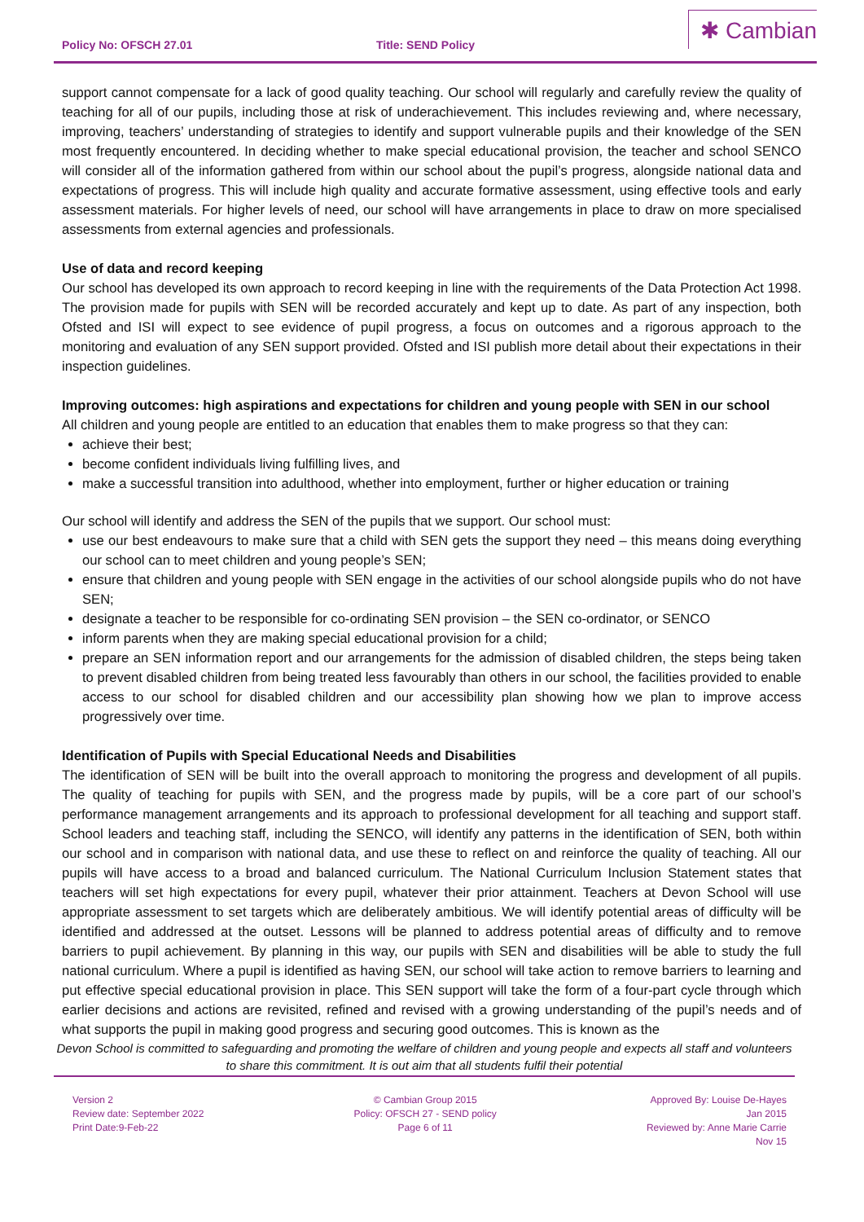Policy No: OFSCH 27.01 Title: SEND Policy
✱ Cambian
support cannot compensate for a lack of good quality teaching. Our school will regularly and carefully review the quality of teaching for all of our pupils, including those at risk of underachievement. This includes reviewing and, where necessary, improving, teachers’ understanding of strategies to identify and support vulnerable pupils and their knowledge of the SEN most frequently encountered. In deciding whether to make special educational provision, the teacher and school SENCO will consider all of the information gathered from within our school about the pupil’s progress, alongside national data and expectations of progress. This will include high quality and accurate formative assessment, using effective tools and early assessment materials. For higher levels of need, our school will have arrangements in place to draw on more specialised assessments from external agencies and professionals.
Use of data and record keeping
Our school has developed its own approach to record keeping in line with the requirements of the Data Protection Act 1998. The provision made for pupils with SEN will be recorded accurately and kept up to date. As part of any inspection, both Ofsted and ISI will expect to see evidence of pupil progress, a focus on outcomes and a rigorous approach to the monitoring and evaluation of any SEN support provided. Ofsted and ISI publish more detail about their expectations in their inspection guidelines.
Improving outcomes: high aspirations and expectations for children and young people with SEN in our school
All children and young people are entitled to an education that enables them to make progress so that they can:
achieve their best;
become confident individuals living fulfilling lives, and
make a successful transition into adulthood, whether into employment, further or higher education or training
Our school will identify and address the SEN of the pupils that we support. Our school must:
use our best endeavours to make sure that a child with SEN gets the support they need – this means doing everything our school can to meet children and young people’s SEN;
ensure that children and young people with SEN engage in the activities of our school alongside pupils who do not have SEN;
designate a teacher to be responsible for co-ordinating SEN provision – the SEN co-ordinator, or SENCO
inform parents when they are making special educational provision for a child;
prepare an SEN information report and our arrangements for the admission of disabled children, the steps being taken to prevent disabled children from being treated less favourably than others in our school, the facilities provided to enable access to our school for disabled children and our accessibility plan showing how we plan to improve access progressively over time.
Identification of Pupils with Special Educational Needs and Disabilities
The identification of SEN will be built into the overall approach to monitoring the progress and development of all pupils. The quality of teaching for pupils with SEN, and the progress made by pupils, will be a core part of our school’s performance management arrangements and its approach to professional development for all teaching and support staff. School leaders and teaching staff, including the SENCO, will identify any patterns in the identification of SEN, both within our school and in comparison with national data, and use these to reflect on and reinforce the quality of teaching. All our pupils will have access to a broad and balanced curriculum. The National Curriculum Inclusion Statement states that teachers will set high expectations for every pupil, whatever their prior attainment. Teachers at Devon School will use appropriate assessment to set targets which are deliberately ambitious. We will identify potential areas of difficulty will be identified and addressed at the outset. Lessons will be planned to address potential areas of difficulty and to remove barriers to pupil achievement. By planning in this way, our pupils with SEN and disabilities will be able to study the full national curriculum. Where a pupil is identified as having SEN, our school will take action to remove barriers to learning and put effective special educational provision in place. This SEN support will take the form of a four-part cycle through which earlier decisions and actions are revisited, refined and revised with a growing understanding of the pupil’s needs and of what supports the pupil in making good progress and securing good outcomes. This is known as the
Devon School is committed to safeguarding and promoting the welfare of children and young people and expects all staff and volunteers to share this commitment. It is out aim that all students fulfil their potential
Version 2
Review date: September 2022
Print Date:9-Feb-22
© Cambian Group 2015
Policy: OFSCH 27 - SEND policy
Page 6 of 11
Approved By: Louise De-Hayes
Jan 2015
Reviewed by: Anne Marie Carrie
Nov 15